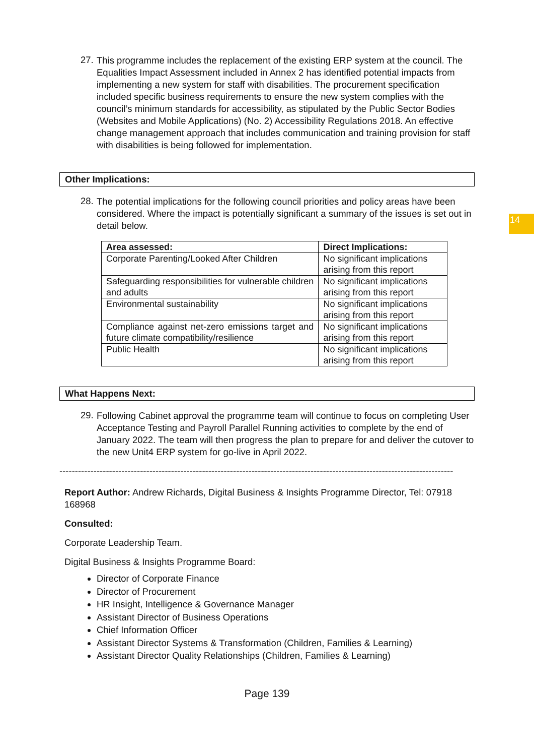14
27.
This programme includes the replacement of the existing ERP system at the council. The Equalities Impact Assessment included in Annex 2 has identified potential impacts from implementing a new system for staff with disabilities. The procurement specification included specific business requirements to ensure the new system complies with the council’s minimum standards for accessibility, as stipulated by the Public Sector Bodies (Websites and Mobile Applications) (No. 2) Accessibility Regulations 2018. An effective change management approach that includes communication and training provision for staff with disabilities is being followed for implementation.
Other Implications:
28.
The potential implications for the following council priorities and policy areas have been considered. Where the impact is potentially significant a summary of the issues is set out in detail below.
| Area assessed: | Direct Implications: |
| --- | --- |
| Corporate Parenting/Looked After Children | No significant implications arising from this report |
| Safeguarding responsibilities for vulnerable children and adults | No significant implications arising from this report |
| Environmental sustainability | No significant implications arising from this report |
| Compliance against net-zero emissions target and future climate compatibility/resilience | No significant implications arising from this report |
| Public Health | No significant implications arising from this report |
What Happens Next:
29.
Following Cabinet approval the programme team will continue to focus on completing User Acceptance Testing and Payroll Parallel Running activities to complete by the end of January 2022. The team will then progress the plan to prepare for and deliver the cutover to the new Unit4 ERP system for go-live in April 2022.
-------------------------------------------------------------------------------------------------------------------------------
Report Author: Andrew Richards, Digital Business & Insights Programme Director, Tel: 07918 168968
Consulted:
Corporate Leadership Team.
Digital Business & Insights Programme Board:
Director of Corporate Finance
Director of Procurement
HR Insight, Intelligence & Governance Manager
Assistant Director of Business Operations
Chief Information Officer
Assistant Director Systems & Transformation (Children, Families & Learning)
Assistant Director Quality Relationships (Children, Families & Learning)
Page 139